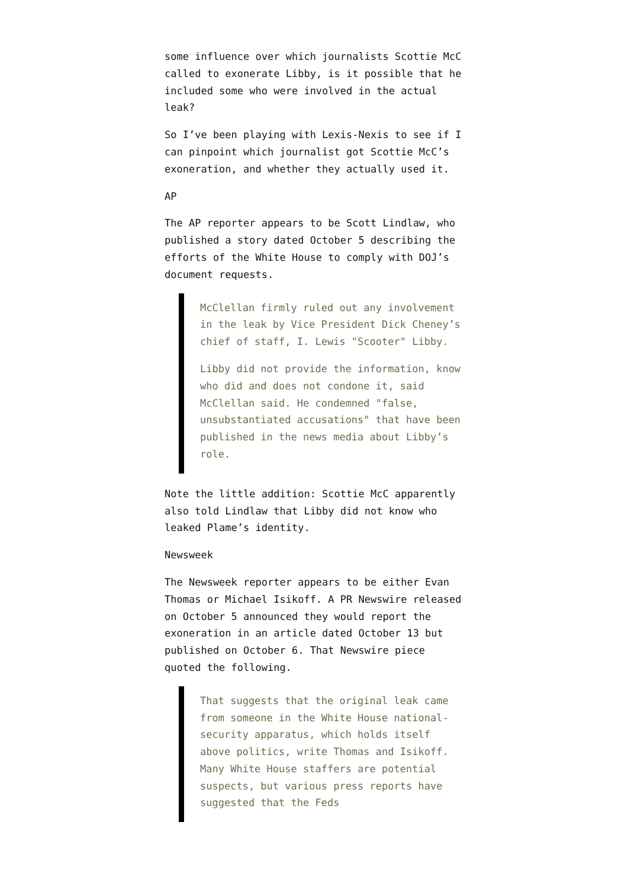some influence over which journalists Scottie McC called to exonerate Libby, is it possible that he included some who were involved in the actual leak?
So I’ve been playing with Lexis-Nexis to see if I can pinpoint which journalist got Scottie McC’s exoneration, and whether they actually used it.
AP
The AP reporter appears to be Scott Lindlaw, who published a story dated October 5 describing the efforts of the White House to comply with DOJ’s document requests.
McClellan firmly ruled out any involvement in the leak by Vice President Dick Cheney’s chief of staff, I. Lewis "Scooter" Libby.
Libby did not provide the information, know who did and does not condone it, said McClellan said. He condemned "false, unsubstantiated accusations" that have been published in the news media about Libby’s role.
Note the little addition: Scottie McC apparently also told Lindlaw that Libby did not know who leaked Plame’s identity.
Newsweek
The Newsweek reporter appears to be either Evan Thomas or Michael Isikoff. A PR Newswire released on October 5 announced they would report the exoneration in an article dated October 13 but published on October 6. That Newswire piece quoted the following.
That suggests that the original leak came from someone in the White House national-security apparatus, which holds itself above politics, write Thomas and Isikoff. Many White House staffers are potential suspects, but various press reports have suggested that the Feds